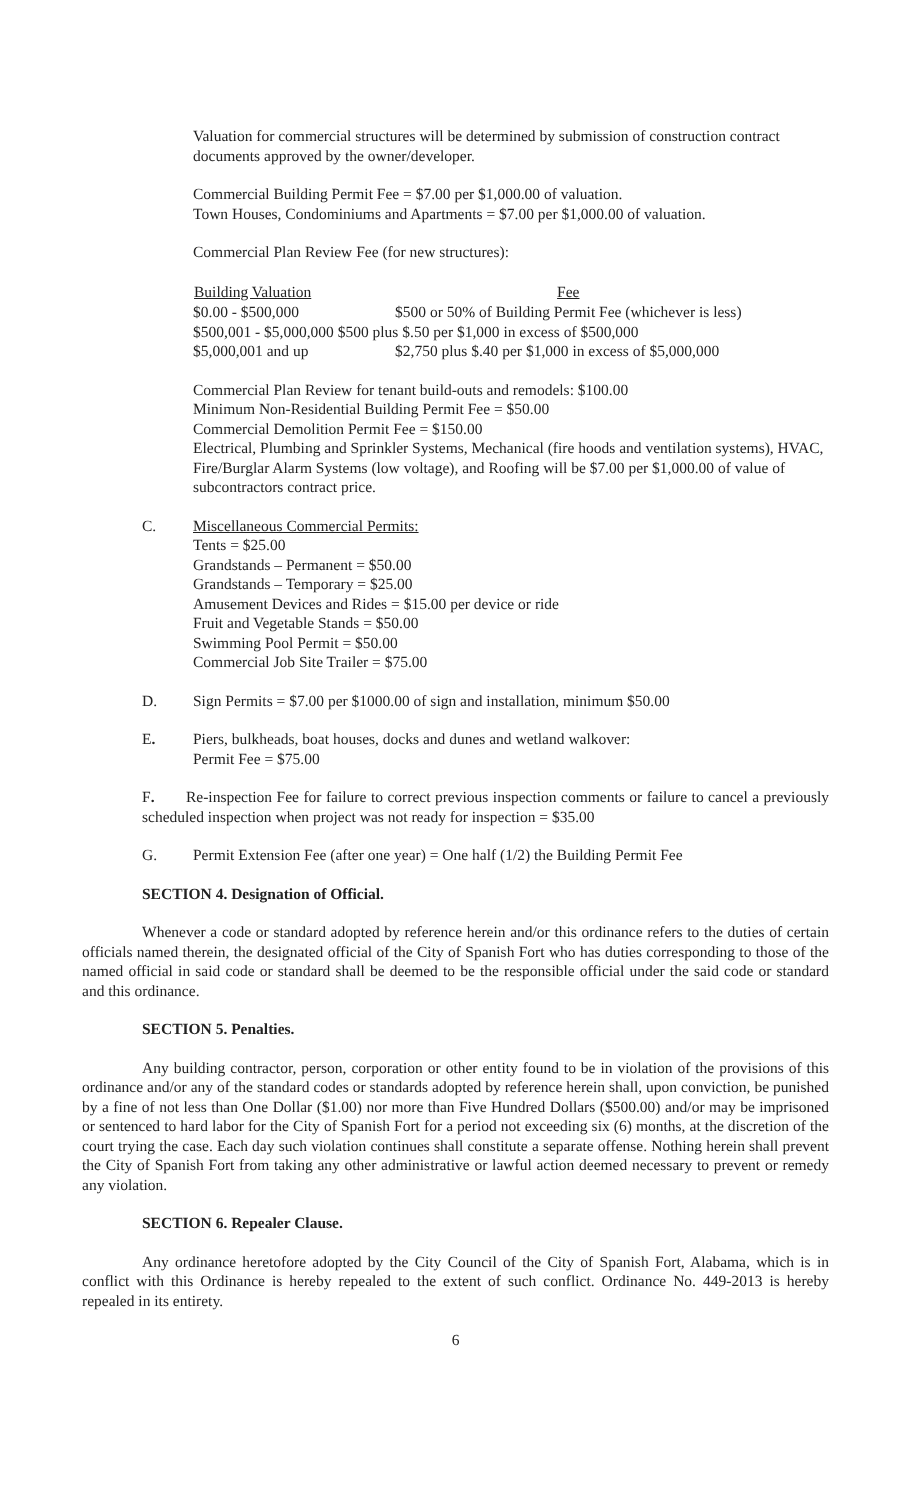Valuation for commercial structures will be determined by submission of construction contract documents approved by the owner/developer.
Commercial Building Permit Fee = $7.00 per $1,000.00 of valuation.
Town Houses, Condominiums and Apartments = $7.00 per $1,000.00 of valuation.
Commercial Plan Review Fee (for new structures):
| Building Valuation | Fee |
| --- | --- |
| $0.00 - $500,000 | $500 or 50% of Building Permit Fee (whichever is less) |
| $500,001 - $5,000,000 $500 plus $.50 per $1,000 in excess of $500,000 | |
| $5,000,001 and up | $2,750 plus $.40 per $1,000 in excess of $5,000,000 |
Commercial Plan Review for tenant build-outs and remodels: $100.00
Minimum Non-Residential Building Permit Fee = $50.00
Commercial Demolition Permit Fee = $150.00
Electrical, Plumbing and Sprinkler Systems, Mechanical (fire hoods and ventilation systems), HVAC, Fire/Burglar Alarm Systems (low voltage), and Roofing will be $7.00 per $1,000.00 of value of subcontractors contract price.
C. Miscellaneous Commercial Permits:
Tents = $25.00
Grandstands – Permanent = $50.00
Grandstands – Temporary = $25.00
Amusement Devices and Rides = $15.00 per device or ride
Fruit and Vegetable Stands = $50.00
Swimming Pool Permit = $50.00
Commercial Job Site Trailer = $75.00
D. Sign Permits = $7.00 per $1000.00 of sign and installation, minimum $50.00
E. Piers, bulkheads, boat houses, docks and dunes and wetland walkover:
Permit Fee = $75.00
F. Re-inspection Fee for failure to correct previous inspection comments or failure to cancel a previously scheduled inspection when project was not ready for inspection = $35.00
G. Permit Extension Fee (after one year) = One half (1/2) the Building Permit Fee
SECTION 4. Designation of Official.
Whenever a code or standard adopted by reference herein and/or this ordinance refers to the duties of certain officials named therein, the designated official of the City of Spanish Fort who has duties corresponding to those of the named official in said code or standard shall be deemed to be the responsible official under the said code or standard and this ordinance.
SECTION 5. Penalties.
Any building contractor, person, corporation or other entity found to be in violation of the provisions of this ordinance and/or any of the standard codes or standards adopted by reference herein shall, upon conviction, be punished by a fine of not less than One Dollar ($1.00) nor more than Five Hundred Dollars ($500.00) and/or may be imprisoned or sentenced to hard labor for the City of Spanish Fort for a period not exceeding six (6) months, at the discretion of the court trying the case. Each day such violation continues shall constitute a separate offense. Nothing herein shall prevent the City of Spanish Fort from taking any other administrative or lawful action deemed necessary to prevent or remedy any violation.
SECTION 6. Repealer Clause.
Any ordinance heretofore adopted by the City Council of the City of Spanish Fort, Alabama, which is in conflict with this Ordinance is hereby repealed to the extent of such conflict. Ordinance No. 449-2013 is hereby repealed in its entirety.
6